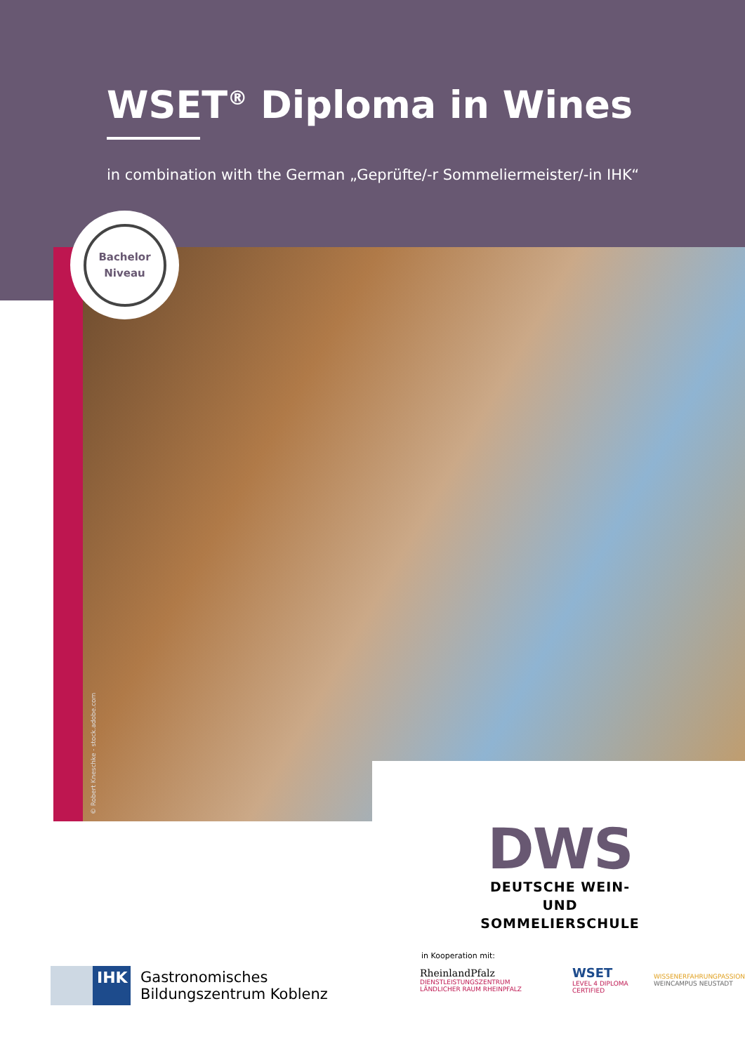WSET<sup>®</sup> Diploma in Wines
in combination with the German „Geprüfte/-r Sommeliermeister/-in IHK“
Bachelor
Niveau
© Robert Kneschke - stock.adobe.com
DWS
DEUTSCHE WEIN- UND
SOMMELIERSCHULE
IHK
Gastronomisches
Bildungszentrum Koblenz
in Kooperation mit:
RheinlandPfalz
DIENSTLEISTUNGSZENTRUM LÄNDLICHER RAUM RHEINPFALZ
WSET
LEVEL 4 DIPLOMA CERTIFIED
WISSENERFAHRUNGPASSION
WEINCAMPUS NEUSTADT